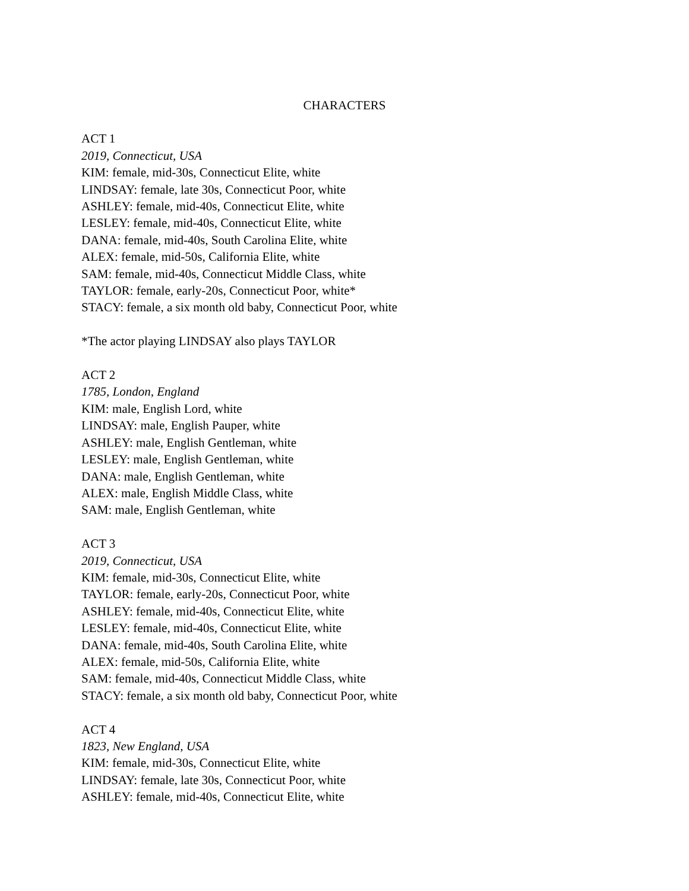CHARACTERS
ACT 1
2019, Connecticut, USA
KIM: female, mid-30s, Connecticut Elite, white
LINDSAY: female, late 30s, Connecticut Poor, white
ASHLEY: female, mid-40s, Connecticut Elite, white
LESLEY: female, mid-40s, Connecticut Elite, white
DANA: female, mid-40s, South Carolina Elite, white
ALEX: female, mid-50s, California Elite, white
SAM: female, mid-40s, Connecticut Middle Class, white
TAYLOR: female, early-20s, Connecticut Poor, white*
STACY: female, a six month old baby, Connecticut Poor, white
*The actor playing LINDSAY also plays TAYLOR
ACT 2
1785, London, England
KIM: male, English Lord, white
LINDSAY: male, English Pauper, white
ASHLEY: male, English Gentleman, white
LESLEY: male, English Gentleman, white
DANA: male, English Gentleman, white
ALEX: male, English Middle Class, white
SAM: male, English Gentleman, white
ACT 3
2019, Connecticut, USA
KIM: female, mid-30s, Connecticut Elite, white
TAYLOR: female, early-20s, Connecticut Poor, white
ASHLEY: female, mid-40s, Connecticut Elite, white
LESLEY: female, mid-40s, Connecticut Elite, white
DANA: female, mid-40s, South Carolina Elite, white
ALEX: female, mid-50s, California Elite, white
SAM: female, mid-40s, Connecticut Middle Class, white
STACY: female, a six month old baby, Connecticut Poor, white
ACT 4
1823, New England, USA
KIM: female, mid-30s, Connecticut Elite, white
LINDSAY: female, late 30s, Connecticut Poor, white
ASHLEY: female, mid-40s, Connecticut Elite, white